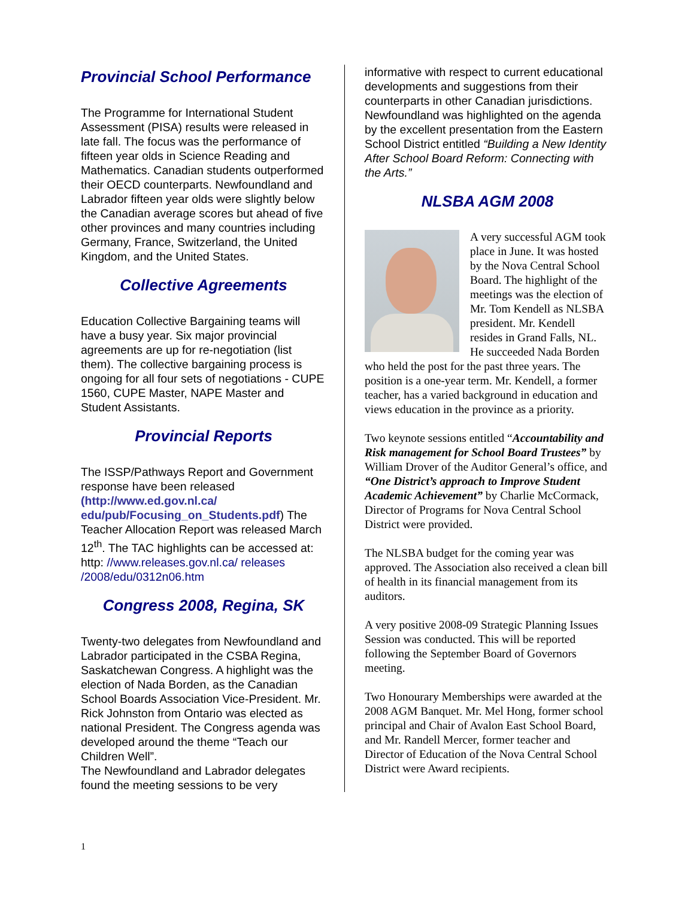Provincial School Performance
The Programme for International Student Assessment (PISA) results were released in late fall. The focus was the performance of fifteen year olds in Science Reading and Mathematics. Canadian students outperformed their OECD counterparts. Newfoundland and Labrador fifteen year olds were slightly below the Canadian average scores but ahead of five other provinces and many countries including Germany, France, Switzerland, the United Kingdom, and the United States.
Collective Agreements
Education Collective Bargaining teams will have a busy year. Six major provincial agreements are up for re-negotiation (list them). The collective bargaining process is ongoing for all four sets of negotiations - CUPE 1560, CUPE Master, NAPE Master and Student Assistants.
Provincial Reports
The ISSP/Pathways Report and Government response have been released (http://www.ed.gov.nl.ca/ edu/pub/Focusing_on_Students.pdf) The Teacher Allocation Report was released March 12<sup>th</sup>. The TAC highlights can be accessed at: http: //www.releases.gov.nl.ca/ releases /2008/edu/0312n06.htm
Congress 2008, Regina, SK
Twenty-two delegates from Newfoundland and Labrador participated in the CSBA Regina, Saskatchewan Congress. A highlight was the election of Nada Borden, as the Canadian School Boards Association Vice-President. Mr. Rick Johnston from Ontario was elected as national President. The Congress agenda was developed around the theme “Teach our Children Well”.
The Newfoundland and Labrador delegates found the meeting sessions to be very
informative with respect to current educational developments and suggestions from their counterparts in other Canadian jurisdictions. Newfoundland was highlighted on the agenda by the excellent presentation from the Eastern School District entitled “Building a New Identity After School Board Reform: Connecting with the Arts.”
NLSBA AGM 2008
A very successful AGM took place in June. It was hosted by the Nova Central School Board. The highlight of the meetings was the election of Mr. Tom Kendell as NLSBA president. Mr. Kendell resides in Grand Falls, NL. He succeeded Nada Borden who held the post for the past three years. The position is a one-year term. Mr. Kendell, a former teacher, has a varied background in education and views education in the province as a priority.
Two keynote sessions entitled “Accountability and Risk management for School Board Trustees” by William Drover of the Auditor General’s office, and “One District’s approach to Improve Student Academic Achievement” by Charlie McCormack, Director of Programs for Nova Central School District were provided.
The NLSBA budget for the coming year was approved. The Association also received a clean bill of health in its financial management from its auditors.
A very positive 2008-09 Strategic Planning Issues Session was conducted. This will be reported following the September Board of Governors meeting.
Two Honourary Memberships were awarded at the 2008 AGM Banquet. Mr. Mel Hong, former school principal and Chair of Avalon East School Board, and Mr. Randell Mercer, former teacher and Director of Education of the Nova Central School District were Award recipients.
1